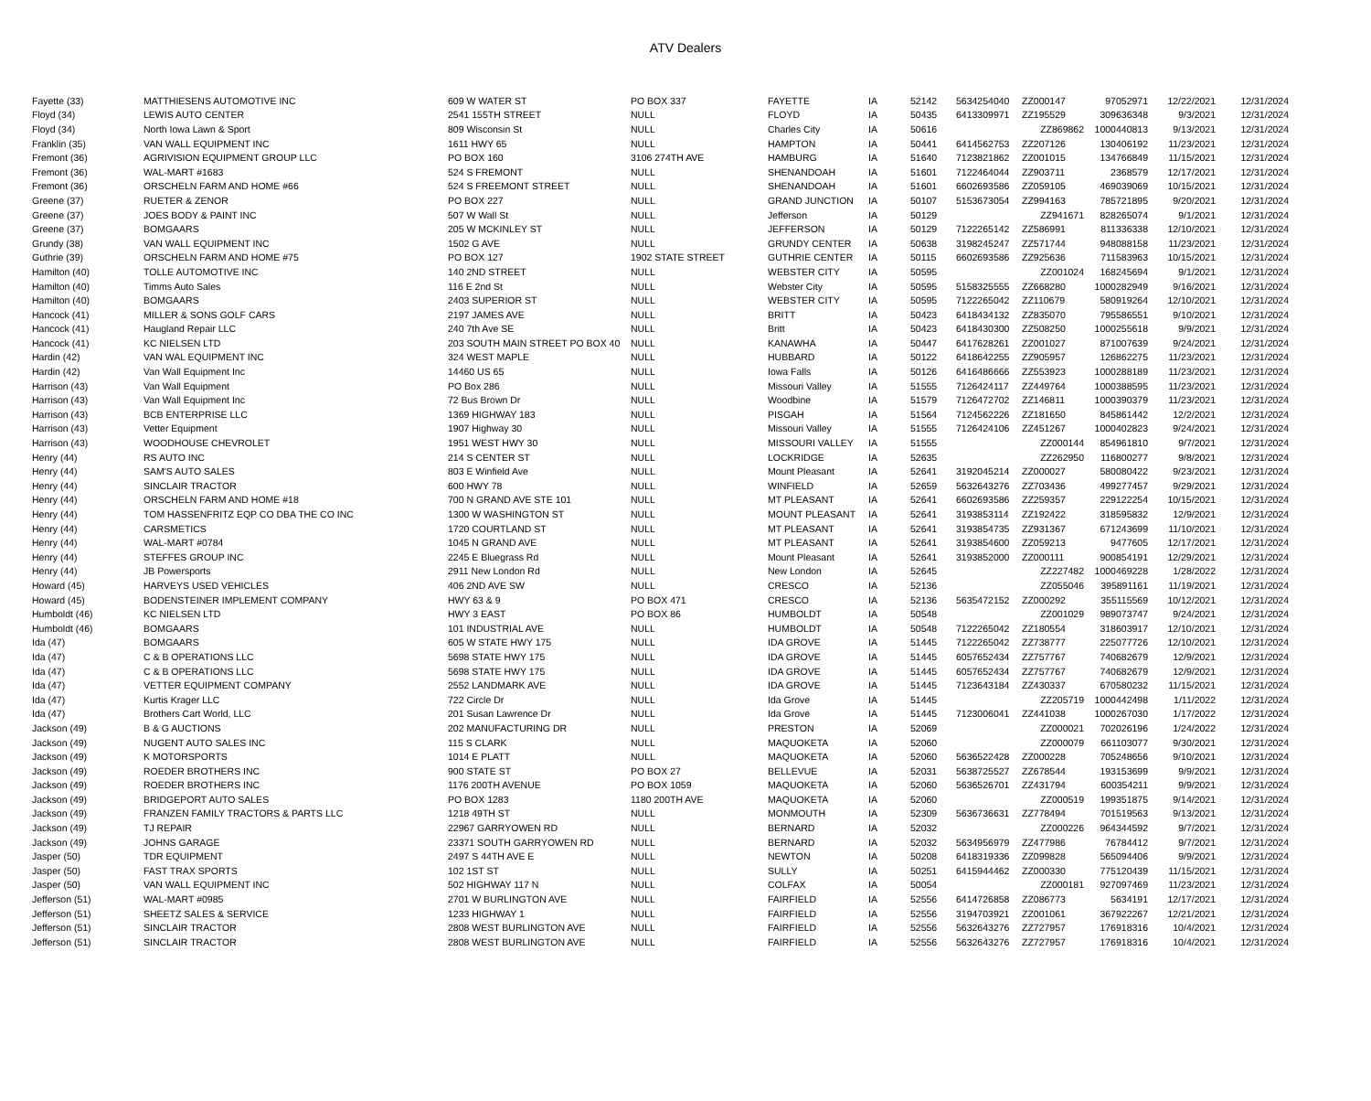ATV Dealers
| Fayette (33) | MATTHIESENS AUTOMOTIVE INC | 609 W WATER ST | PO BOX 337 | FAYETTE | IA | 52142 | 5634254040 | ZZ000147 | 97052971 | 12/22/2021 | 12/31/2024 |
| Floyd (34) | LEWIS AUTO CENTER | 2541 155TH STREET | NULL | FLOYD | IA | 50435 | 6413309971 | ZZ195529 | 309636348 | 9/3/2021 | 12/31/2024 |
| Floyd (34) | North Iowa Lawn & Sport | 809 Wisconsin St | NULL | Charles City | IA | 50616 | | ZZ869862 | 1000440813 | 9/13/2021 | 12/31/2024 |
| Franklin (35) | VAN WALL EQUIPMENT INC | 1611 HWY 65 | NULL | HAMPTON | IA | 50441 | 6414562753 | ZZ207126 | 130406192 | 11/23/2021 | 12/31/2024 |
| Fremont (36) | AGRIVISION EQUIPMENT GROUP LLC | PO BOX 160 | 3106 274TH AVE | HAMBURG | IA | 51640 | 7123821862 | ZZ001015 | 134766849 | 11/15/2021 | 12/31/2024 |
| Fremont (36) | WAL-MART #1683 | 524 S FREMONT | NULL | SHENANDOAH | IA | 51601 | 7122464044 | ZZ903711 | 2368579 | 12/17/2021 | 12/31/2024 |
| Fremont (36) | ORSCHELN FARM AND HOME #66 | 524 S FREEMONT STREET | NULL | SHENANDOAH | IA | 51601 | 6602693586 | ZZ059105 | 469039069 | 10/15/2021 | 12/31/2024 |
| Greene (37) | RUETER & ZENOR | PO BOX 227 | NULL | GRAND JUNCTION | IA | 50107 | 5153673054 | ZZ994163 | 785721895 | 9/20/2021 | 12/31/2024 |
| Greene (37) | JOES BODY & PAINT INC | 507 W Wall St | NULL | Jefferson | IA | 50129 | | ZZ941671 | 828265074 | 9/1/2021 | 12/31/2024 |
| Greene (37) | BOMGAARS | 205 W MCKINLEY ST | NULL | JEFFERSON | IA | 50129 | 7122265142 | ZZ586991 | 811336338 | 12/10/2021 | 12/31/2024 |
| Grundy (38) | VAN WALL EQUIPMENT INC | 1502 G AVE | NULL | GRUNDY CENTER | IA | 50638 | 3198245247 | ZZ571744 | 948088158 | 11/23/2021 | 12/31/2024 |
| Guthrie (39) | ORSCHELN FARM AND HOME #75 | PO BOX 127 | 1902 STATE STREET | GUTHRIE CENTER | IA | 50115 | 6602693586 | ZZ925636 | 711583963 | 10/15/2021 | 12/31/2024 |
| Hamilton (40) | TOLLE AUTOMOTIVE INC | 140 2ND STREET | NULL | WEBSTER CITY | IA | 50595 | | ZZ001024 | 168245694 | 9/1/2021 | 12/31/2024 |
| Hamilton (40) | Timms Auto Sales | 116 E 2nd St | NULL | Webster City | IA | 50595 | 5158325555 | ZZ668280 | 1000282949 | 9/16/2021 | 12/31/2024 |
| Hamilton (40) | BOMGAARS | 2403 SUPERIOR ST | NULL | WEBSTER CITY | IA | 50595 | 7122265042 | ZZ110679 | 580919264 | 12/10/2021 | 12/31/2024 |
| Hancock (41) | MILLER & SONS GOLF CARS | 2197 JAMES AVE | NULL | BRITT | IA | 50423 | 6418434132 | ZZ835070 | 795586551 | 9/10/2021 | 12/31/2024 |
| Hancock (41) | Haugland Repair LLC | 240 7th Ave SE | NULL | Britt | IA | 50423 | 6418430300 | ZZ508250 | 1000255618 | 9/9/2021 | 12/31/2024 |
| Hancock (41) | KC NIELSEN LTD | 203 SOUTH MAIN STREET PO BOX 40 | NULL | KANAWHA | IA | 50447 | 6417628261 | ZZ001027 | 871007639 | 9/24/2021 | 12/31/2024 |
| Hardin (42) | VAN WAL EQUIPMENT INC | 324 WEST MAPLE | NULL | HUBBARD | IA | 50122 | 6418642255 | ZZ905957 | 126862275 | 11/23/2021 | 12/31/2024 |
| Hardin (42) | Van Wall Equipment Inc | 14460 US 65 | NULL | Iowa Falls | IA | 50126 | 6416486666 | ZZ553923 | 1000288189 | 11/23/2021 | 12/31/2024 |
| Harrison (43) | Van Wall Equipment | PO Box 286 | NULL | Missouri Valley | IA | 51555 | 7126424117 | ZZ449764 | 1000388595 | 11/23/2021 | 12/31/2024 |
| Harrison (43) | Van Wall Equipment Inc | 72 Bus Brown Dr | NULL | Woodbine | IA | 51579 | 7126472702 | ZZ146811 | 1000390379 | 11/23/2021 | 12/31/2024 |
| Harrison (43) | BCB ENTERPRISE LLC | 1369 HIGHWAY 183 | NULL | PISGAH | IA | 51564 | 7124562226 | ZZ181650 | 845861442 | 12/2/2021 | 12/31/2024 |
| Harrison (43) | Vetter Equipment | 1907 Highway 30 | NULL | Missouri Valley | IA | 51555 | 7126424106 | ZZ451267 | 1000402823 | 9/24/2021 | 12/31/2024 |
| Harrison (43) | WOODHOUSE CHEVROLET | 1951 WEST HWY 30 | NULL | MISSOURI VALLEY | IA | 51555 | | ZZ000144 | 854961810 | 9/7/2021 | 12/31/2024 |
| Henry (44) | RS AUTO INC | 214 S CENTER ST | NULL | LOCKRIDGE | IA | 52635 | | ZZ262950 | 116800277 | 9/8/2021 | 12/31/2024 |
| Henry (44) | SAM'S AUTO SALES | 803 E Winfield Ave | NULL | Mount Pleasant | IA | 52641 | 3192045214 | ZZ000027 | 580080422 | 9/23/2021 | 12/31/2024 |
| Henry (44) | SINCLAIR TRACTOR | 600 HWY 78 | NULL | WINFIELD | IA | 52659 | 5632643276 | ZZ703436 | 499277457 | 9/29/2021 | 12/31/2024 |
| Henry (44) | ORSCHELN FARM AND HOME #18 | 700 N GRAND AVE STE 101 | NULL | MT PLEASANT | IA | 52641 | 6602693586 | ZZ259357 | 229122254 | 10/15/2021 | 12/31/2024 |
| Henry (44) | TOM HASSENFRITZ EQP CO DBA THE CO INC | 1300 W WASHINGTON ST | NULL | MOUNT PLEASANT | IA | 52641 | 3193853114 | ZZ192422 | 318595832 | 12/9/2021 | 12/31/2024 |
| Henry (44) | CARSMETICS | 1720 COURTLAND ST | NULL | MT PLEASANT | IA | 52641 | 3193854735 | ZZ931367 | 671243699 | 11/10/2021 | 12/31/2024 |
| Henry (44) | WAL-MART #0784 | 1045 N GRAND AVE | NULL | MT PLEASANT | IA | 52641 | 3193854600 | ZZ059213 | 9477605 | 12/17/2021 | 12/31/2024 |
| Henry (44) | STEFFES GROUP INC | 2245 E Bluegrass Rd | NULL | Mount Pleasant | IA | 52641 | 3193852000 | ZZ000111 | 900854191 | 12/29/2021 | 12/31/2024 |
| Henry (44) | JB Powersports | 2911 New London Rd | NULL | New London | IA | 52645 | | ZZ227482 | 1000469228 | 1/28/2022 | 12/31/2024 |
| Howard (45) | HARVEYS USED VEHICLES | 406 2ND AVE SW | NULL | CRESCO | IA | 52136 | | ZZ055046 | 395891161 | 11/19/2021 | 12/31/2024 |
| Howard (45) | BODENSTEINER IMPLEMENT COMPANY | HWY 63 & 9 | PO BOX 471 | CRESCO | IA | 52136 | 5635472152 | ZZ000292 | 355115569 | 10/12/2021 | 12/31/2024 |
| Humboldt (46) | KC NIELSEN LTD | HWY 3 EAST | PO BOX 86 | HUMBOLDT | IA | 50548 | | ZZ001029 | 989073747 | 9/24/2021 | 12/31/2024 |
| Humboldt (46) | BOMGAARS | 101 INDUSTRIAL AVE | NULL | HUMBOLDT | IA | 50548 | 7122265042 | ZZ180554 | 318603917 | 12/10/2021 | 12/31/2024 |
| Ida (47) | BOMGAARS | 605 W STATE HWY 175 | NULL | IDA GROVE | IA | 51445 | 7122265042 | ZZ738777 | 225077726 | 12/10/2021 | 12/31/2024 |
| Ida (47) | C & B OPERATIONS LLC | 5698 STATE HWY 175 | NULL | IDA GROVE | IA | 51445 | 6057652434 | ZZ757767 | 740682679 | 12/9/2021 | 12/31/2024 |
| Ida (47) | C & B OPERATIONS LLC | 5698 STATE HWY 175 | NULL | IDA GROVE | IA | 51445 | 6057652434 | ZZ757767 | 740682679 | 12/9/2021 | 12/31/2024 |
| Ida (47) | VETTER EQUIPMENT COMPANY | 2552 LANDMARK AVE | NULL | IDA GROVE | IA | 51445 | 7123643184 | ZZ430337 | 670580232 | 11/15/2021 | 12/31/2024 |
| Ida (47) | Kurtis Krager LLC | 722 Circle Dr | NULL | Ida Grove | IA | 51445 | | ZZ205719 | 1000442498 | 1/11/2022 | 12/31/2024 |
| Ida (47) | Brothers Cart World, LLC | 201 Susan Lawrence Dr | NULL | Ida Grove | IA | 51445 | 7123006041 | ZZ441038 | 1000267030 | 1/17/2022 | 12/31/2024 |
| Jackson (49) | B & G AUCTIONS | 202 MANUFACTURING DR | NULL | PRESTON | IA | 52069 | | ZZ000021 | 702026196 | 1/24/2022 | 12/31/2024 |
| Jackson (49) | NUGENT AUTO SALES INC | 115 S CLARK | NULL | MAQUOKETA | IA | 52060 | | ZZ000079 | 661103077 | 9/30/2021 | 12/31/2024 |
| Jackson (49) | K MOTORSPORTS | 1014 E PLATT | NULL | MAQUOKETA | IA | 52060 | 5636522428 | ZZ000228 | 705248656 | 9/10/2021 | 12/31/2024 |
| Jackson (49) | ROEDER BROTHERS INC | 900 STATE ST | PO BOX 27 | BELLEVUE | IA | 52031 | 5638725527 | ZZ678544 | 193153699 | 9/9/2021 | 12/31/2024 |
| Jackson (49) | ROEDER BROTHERS INC | 1176 200TH AVENUE | PO BOX 1059 | MAQUOKETA | IA | 52060 | 5636526701 | ZZ431794 | 600354211 | 9/9/2021 | 12/31/2024 |
| Jackson (49) | BRIDGEPORT AUTO SALES | PO BOX 1283 | 1180 200TH AVE | MAQUOKETA | IA | 52060 | | ZZ000519 | 199351875 | 9/14/2021 | 12/31/2024 |
| Jackson (49) | FRANZEN FAMILY TRACTORS & PARTS LLC | 1218 49TH ST | NULL | MONMOUTH | IA | 52309 | 5636736631 | ZZ778494 | 701519563 | 9/13/2021 | 12/31/2024 |
| Jackson (49) | TJ REPAIR | 22967 GARRYOWEN RD | NULL | BERNARD | IA | 52032 | | ZZ000226 | 964344592 | 9/7/2021 | 12/31/2024 |
| Jackson (49) | JOHNS GARAGE | 23371 SOUTH GARRYOWEN RD | NULL | BERNARD | IA | 52032 | 5634956979 | ZZ477986 | 76784412 | 9/7/2021 | 12/31/2024 |
| Jasper (50) | TDR EQUIPMENT | 2497 S 44TH AVE E | NULL | NEWTON | IA | 50208 | 6418319336 | ZZ099828 | 565094406 | 9/9/2021 | 12/31/2024 |
| Jasper (50) | FAST TRAX SPORTS | 102 1ST ST | NULL | SULLY | IA | 50251 | 6415944462 | ZZ000330 | 775120439 | 11/15/2021 | 12/31/2024 |
| Jasper (50) | VAN WALL EQUIPMENT INC | 502 HIGHWAY 117 N | NULL | COLFAX | IA | 50054 | | ZZ000181 | 927097469 | 11/23/2021 | 12/31/2024 |
| Jefferson (51) | WAL-MART #0985 | 2701 W BURLINGTON AVE | NULL | FAIRFIELD | IA | 52556 | 6414726858 | ZZ086773 | 5634191 | 12/17/2021 | 12/31/2024 |
| Jefferson (51) | SHEETZ SALES & SERVICE | 1233 HIGHWAY 1 | NULL | FAIRFIELD | IA | 52556 | 3194703921 | ZZ001061 | 367922267 | 12/21/2021 | 12/31/2024 |
| Jefferson (51) | SINCLAIR TRACTOR | 2808 WEST BURLINGTON AVE | NULL | FAIRFIELD | IA | 52556 | 5632643276 | ZZ727957 | 176918316 | 10/4/2021 | 12/31/2024 |
| Jefferson (51) | SINCLAIR TRACTOR | 2808 WEST BURLINGTON AVE | NULL | FAIRFIELD | IA | 52556 | 5632643276 | ZZ727957 | 176918316 | 10/4/2021 | 12/31/2024 |